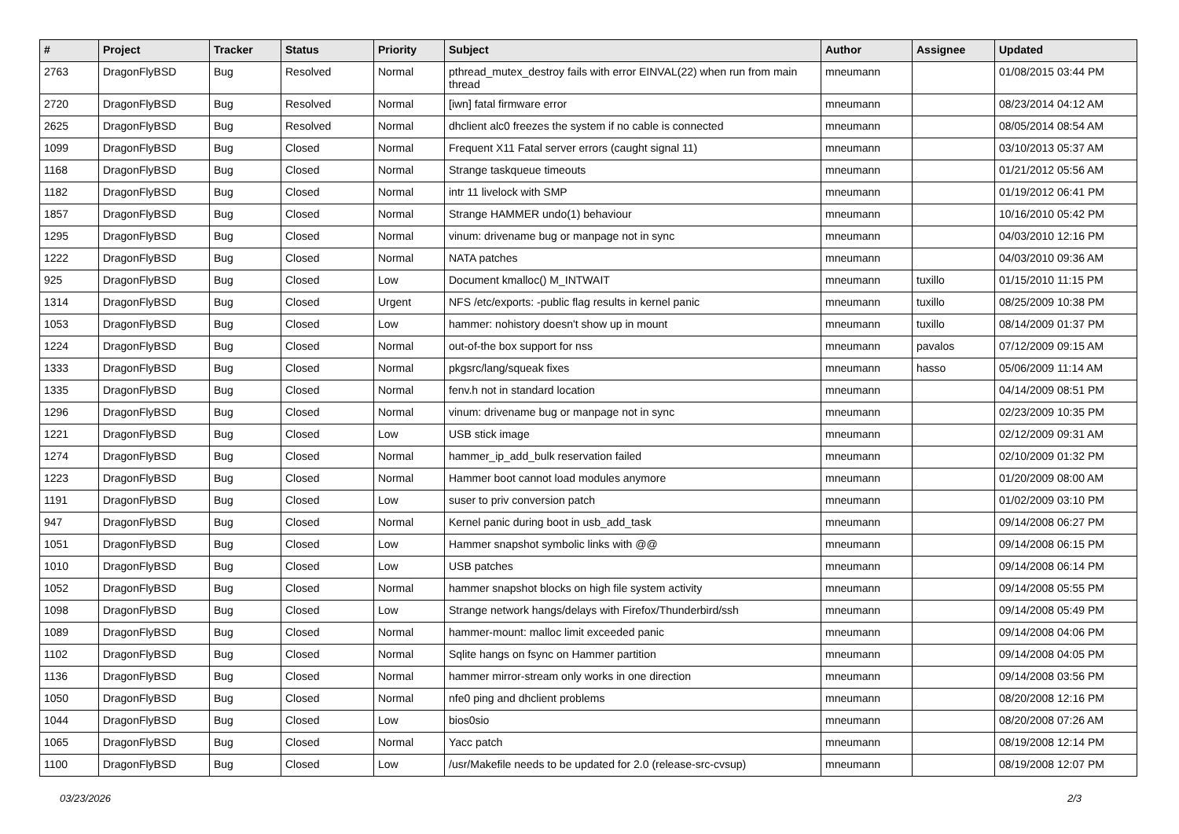| # | Project | Tracker | Status | Priority | Subject | Author | Assignee | Updated |
| --- | --- | --- | --- | --- | --- | --- | --- | --- |
| 2763 | DragonFlyBSD | Bug | Resolved | Normal | pthread_mutex_destroy fails with error EINVAL(22) when run from main thread | mneumann | | 01/08/2015 03:44 PM |
| 2720 | DragonFlyBSD | Bug | Resolved | Normal | [iwn] fatal firmware error | mneumann | | 08/23/2014 04:12 AM |
| 2625 | DragonFlyBSD | Bug | Resolved | Normal | dhclient alc0 freezes the system if no cable is connected | mneumann | | 08/05/2014 08:54 AM |
| 1099 | DragonFlyBSD | Bug | Closed | Normal | Frequent X11 Fatal server errors (caught signal 11) | mneumann | | 03/10/2013 05:37 AM |
| 1168 | DragonFlyBSD | Bug | Closed | Normal | Strange taskqueue timeouts | mneumann | | 01/21/2012 05:56 AM |
| 1182 | DragonFlyBSD | Bug | Closed | Normal | intr 11 livelock with SMP | mneumann | | 01/19/2012 06:41 PM |
| 1857 | DragonFlyBSD | Bug | Closed | Normal | Strange HAMMER undo(1) behaviour | mneumann | | 10/16/2010 05:42 PM |
| 1295 | DragonFlyBSD | Bug | Closed | Normal | vinum: drivename bug or manpage not in sync | mneumann | | 04/03/2010 12:16 PM |
| 1222 | DragonFlyBSD | Bug | Closed | Normal | NATA patches | mneumann | | 04/03/2010 09:36 AM |
| 925 | DragonFlyBSD | Bug | Closed | Low | Document kmalloc() M_INTWAIT | mneumann | tuxillo | 01/15/2010 11:15 PM |
| 1314 | DragonFlyBSD | Bug | Closed | Urgent | NFS /etc/exports: -public flag results in kernel panic | mneumann | tuxillo | 08/25/2009 10:38 PM |
| 1053 | DragonFlyBSD | Bug | Closed | Low | hammer: nohistory doesn't show up in mount | mneumann | tuxillo | 08/14/2009 01:37 PM |
| 1224 | DragonFlyBSD | Bug | Closed | Normal | out-of-the box support for nss | mneumann | pavalos | 07/12/2009 09:15 AM |
| 1333 | DragonFlyBSD | Bug | Closed | Normal | pkgsrc/lang/squeak fixes | mneumann | hasso | 05/06/2009 11:14 AM |
| 1335 | DragonFlyBSD | Bug | Closed | Normal | fenv.h not in standard location | mneumann | | 04/14/2009 08:51 PM |
| 1296 | DragonFlyBSD | Bug | Closed | Normal | vinum: drivename bug or manpage not in sync | mneumann | | 02/23/2009 10:35 PM |
| 1221 | DragonFlyBSD | Bug | Closed | Low | USB stick image | mneumann | | 02/12/2009 09:31 AM |
| 1274 | DragonFlyBSD | Bug | Closed | Normal | hammer_ip_add_bulk reservation failed | mneumann | | 02/10/2009 01:32 PM |
| 1223 | DragonFlyBSD | Bug | Closed | Normal | Hammer boot cannot load modules anymore | mneumann | | 01/20/2009 08:00 AM |
| 1191 | DragonFlyBSD | Bug | Closed | Low | suser to priv conversion patch | mneumann | | 01/02/2009 03:10 PM |
| 947 | DragonFlyBSD | Bug | Closed | Normal | Kernel panic during boot in usb_add_task | mneumann | | 09/14/2008 06:27 PM |
| 1051 | DragonFlyBSD | Bug | Closed | Low | Hammer snapshot symbolic links with @@ | mneumann | | 09/14/2008 06:15 PM |
| 1010 | DragonFlyBSD | Bug | Closed | Low | USB patches | mneumann | | 09/14/2008 06:14 PM |
| 1052 | DragonFlyBSD | Bug | Closed | Normal | hammer snapshot blocks on high file system activity | mneumann | | 09/14/2008 05:55 PM |
| 1098 | DragonFlyBSD | Bug | Closed | Low | Strange network hangs/delays with Firefox/Thunderbird/ssh | mneumann | | 09/14/2008 05:49 PM |
| 1089 | DragonFlyBSD | Bug | Closed | Normal | hammer-mount: malloc limit exceeded panic | mneumann | | 09/14/2008 04:06 PM |
| 1102 | DragonFlyBSD | Bug | Closed | Normal | Sqlite hangs on fsync on Hammer partition | mneumann | | 09/14/2008 04:05 PM |
| 1136 | DragonFlyBSD | Bug | Closed | Normal | hammer mirror-stream only works in one direction | mneumann | | 09/14/2008 03:56 PM |
| 1050 | DragonFlyBSD | Bug | Closed | Normal | nfe0 ping and dhclient problems | mneumann | | 08/20/2008 12:16 PM |
| 1044 | DragonFlyBSD | Bug | Closed | Low | bios0sio | mneumann | | 08/20/2008 07:26 AM |
| 1065 | DragonFlyBSD | Bug | Closed | Normal | Yacc patch | mneumann | | 08/19/2008 12:14 PM |
| 1100 | DragonFlyBSD | Bug | Closed | Low | /usr/Makefile needs to be updated for 2.0 (release-src-cvsup) | mneumann | | 08/19/2008 12:07 PM |
03/23/2026 2/3